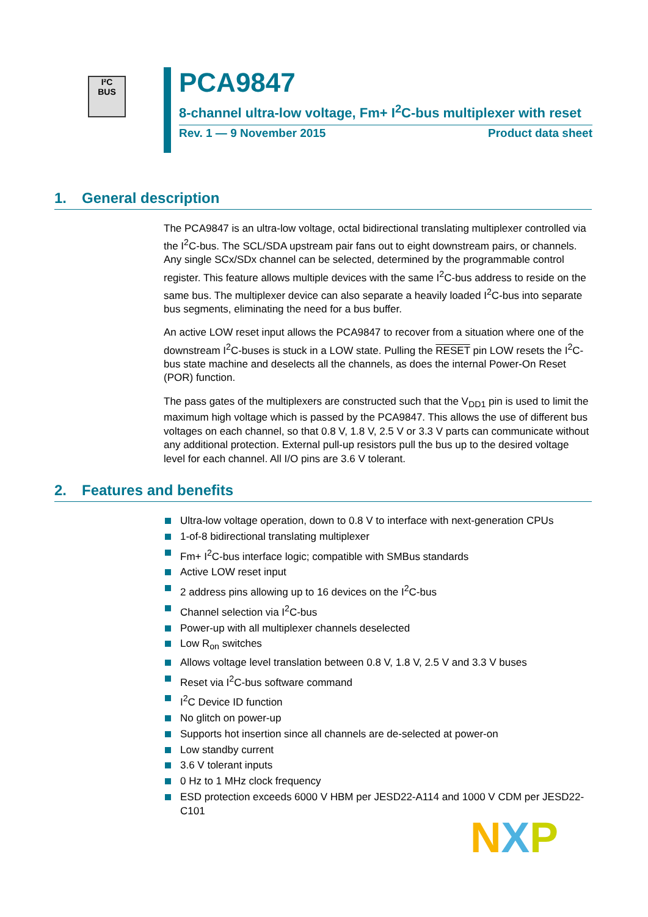I²C
BUS
PCA9847
8-channel ultra-low voltage, Fm+ I<sup>2</sup>C-bus multiplexer with reset
Rev. 1 — 9 November 2015 Product data sheet
1. General description
The PCA9847 is an ultra-low voltage, octal bidirectional translating multiplexer controlled via the I<sup>2</sup>C-bus. The SCL/SDA upstream pair fans out to eight downstream pairs, or channels. Any single SCx/SDx channel can be selected, determined by the programmable control register. This feature allows multiple devices with the same I<sup>2</sup>C-bus address to reside on the same bus. The multiplexer device can also separate a heavily loaded I<sup>2</sup>C-bus into separate bus segments, eliminating the need for a bus buffer.
An active LOW reset input allows the PCA9847 to recover from a situation where one of the downstream I<sup>2</sup>C-buses is stuck in a LOW state. Pulling the RESET pin LOW resets the I<sup>2</sup>C-bus state machine and deselects all the channels, as does the internal Power-On Reset (POR) function.
The pass gates of the multiplexers are constructed such that the V<sub>DD1</sub> pin is used to limit the maximum high voltage which is passed by the PCA9847. This allows the use of different bus voltages on each channel, so that 0.8 V, 1.8 V, 2.5 V or 3.3 V parts can communicate without any additional protection. External pull-up resistors pull the bus up to the desired voltage level for each channel. All I/O pins are 3.6 V tolerant.
2. Features and benefits
Ultra-low voltage operation, down to 0.8 V to interface with next-generation CPUs
1-of-8 bidirectional translating multiplexer
Fm+ I<sup>2</sup>C-bus interface logic; compatible with SMBus standards
Active LOW reset input
2 address pins allowing up to 16 devices on the I<sup>2</sup>C-bus
Channel selection via I<sup>2</sup>C-bus
Power-up with all multiplexer channels deselected
Low R<sub>on</sub> switches
Allows voltage level translation between 0.8 V, 1.8 V, 2.5 V and 3.3 V buses
Reset via I<sup>2</sup>C-bus software command
I<sup>2</sup>C Device ID function
No glitch on power-up
Supports hot insertion since all channels are de-selected at power-on
Low standby current
3.6 V tolerant inputs
0 Hz to 1 MHz clock frequency
ESD protection exceeds 6000 V HBM per JESD22-A114 and 1000 V CDM per JESD22-C101
NXP